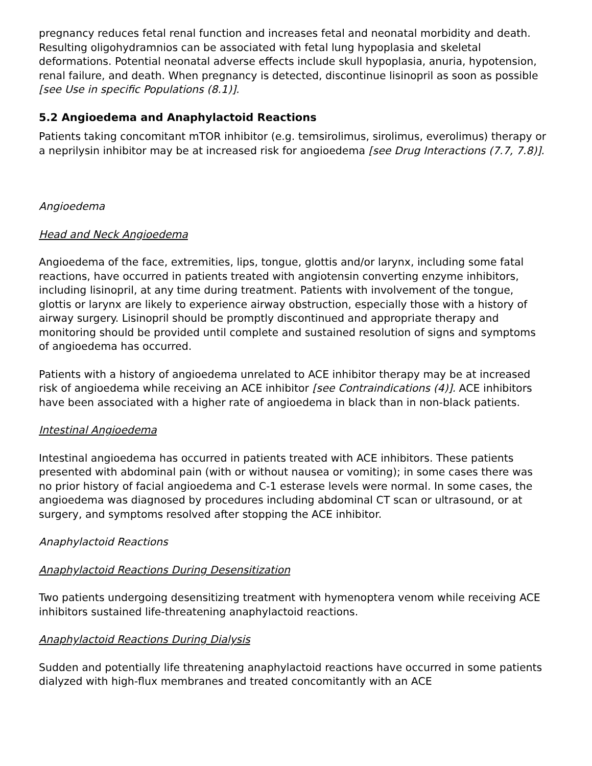pregnancy reduces fetal renal function and increases fetal and neonatal morbidity and death. Resulting oligohydramnios can be associated with fetal lung hypoplasia and skeletal deformations. Potential neonatal adverse effects include skull hypoplasia, anuria, hypotension, renal failure, and death. When pregnancy is detected, discontinue lisinopril as soon as possible [see Use in specific Populations (8.1)].
5.2 Angioedema and Anaphylactoid Reactions
Patients taking concomitant mTOR inhibitor (e.g. temsirolimus, sirolimus, everolimus) therapy or a neprilysin inhibitor may be at increased risk for angioedema [see Drug Interactions (7.7, 7.8)].
Angioedema
Head and Neck Angioedema
Angioedema of the face, extremities, lips, tongue, glottis and/or larynx, including some fatal reactions, have occurred in patients treated with angiotensin converting enzyme inhibitors, including lisinopril, at any time during treatment. Patients with involvement of the tongue, glottis or larynx are likely to experience airway obstruction, especially those with a history of airway surgery. Lisinopril should be promptly discontinued and appropriate therapy and monitoring should be provided until complete and sustained resolution of signs and symptoms of angioedema has occurred.
Patients with a history of angioedema unrelated to ACE inhibitor therapy may be at increased risk of angioedema while receiving an ACE inhibitor [see Contraindications (4)]. ACE inhibitors have been associated with a higher rate of angioedema in black than in non-black patients.
Intestinal Angioedema
Intestinal angioedema has occurred in patients treated with ACE inhibitors. These patients presented with abdominal pain (with or without nausea or vomiting); in some cases there was no prior history of facial angioedema and C-1 esterase levels were normal. In some cases, the angioedema was diagnosed by procedures including abdominal CT scan or ultrasound, or at surgery, and symptoms resolved after stopping the ACE inhibitor.
Anaphylactoid Reactions
Anaphylactoid Reactions During Desensitization
Two patients undergoing desensitizing treatment with hymenoptera venom while receiving ACE inhibitors sustained life-threatening anaphylactoid reactions.
Anaphylactoid Reactions During Dialysis
Sudden and potentially life threatening anaphylactoid reactions have occurred in some patients dialyzed with high-flux membranes and treated concomitantly with an ACE